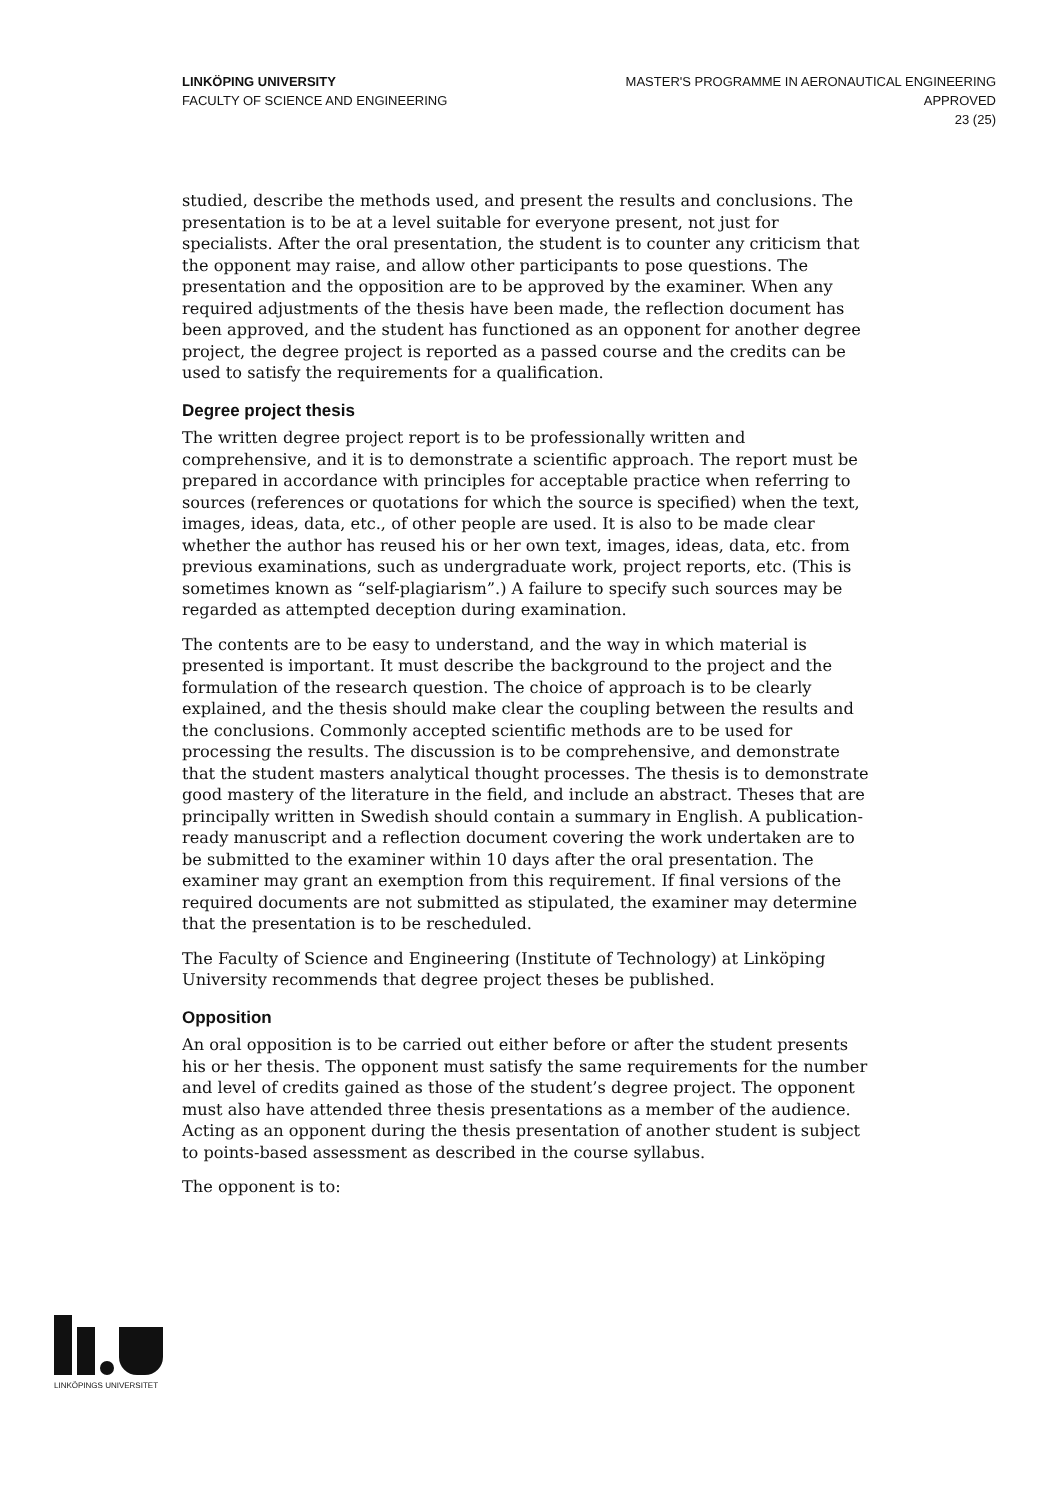LINKÖPING UNIVERSITY
FACULTY OF SCIENCE AND ENGINEERING
MASTER'S PROGRAMME IN AERONAUTICAL ENGINEERING
APPROVED
23 (25)
studied, describe the methods used, and present the results and conclusions. The presentation is to be at a level suitable for everyone present, not just for specialists. After the oral presentation, the student is to counter any criticism that the opponent may raise, and allow other participants to pose questions. The presentation and the opposition are to be approved by the examiner. When any required adjustments of the thesis have been made, the reflection document has been approved, and the student has functioned as an opponent for another degree project, the degree project is reported as a passed course and the credits can be used to satisfy the requirements for a qualification.
Degree project thesis
The written degree project report is to be professionally written and comprehensive, and it is to demonstrate a scientific approach. The report must be prepared in accordance with principles for acceptable practice when referring to sources (references or quotations for which the source is specified) when the text, images, ideas, data, etc., of other people are used. It is also to be made clear whether the author has reused his or her own text, images, ideas, data, etc. from previous examinations, such as undergraduate work, project reports, etc. (This is sometimes known as “self-plagiarism”.) A failure to specify such sources may be regarded as attempted deception during examination.
The contents are to be easy to understand, and the way in which material is presented is important. It must describe the background to the project and the formulation of the research question. The choice of approach is to be clearly explained, and the thesis should make clear the coupling between the results and the conclusions. Commonly accepted scientific methods are to be used for processing the results. The discussion is to be comprehensive, and demonstrate that the student masters analytical thought processes. The thesis is to demonstrate good mastery of the literature in the field, and include an abstract. Theses that are principally written in Swedish should contain a summary in English. A publication-ready manuscript and a reflection document covering the work undertaken are to be submitted to the examiner within 10 days after the oral presentation. The examiner may grant an exemption from this requirement. If final versions of the required documents are not submitted as stipulated, the examiner may determine that the presentation is to be rescheduled.
The Faculty of Science and Engineering (Institute of Technology) at Linköping University recommends that degree project theses be published.
Opposition
An oral opposition is to be carried out either before or after the student presents his or her thesis. The opponent must satisfy the same requirements for the number and level of credits gained as those of the student’s degree project. The opponent must also have attended three thesis presentations as a member of the audience. Acting as an opponent during the thesis presentation of another student is subject to points-based assessment as described in the course syllabus.
The opponent is to:
LINKÖPINGS UNIVERSITET